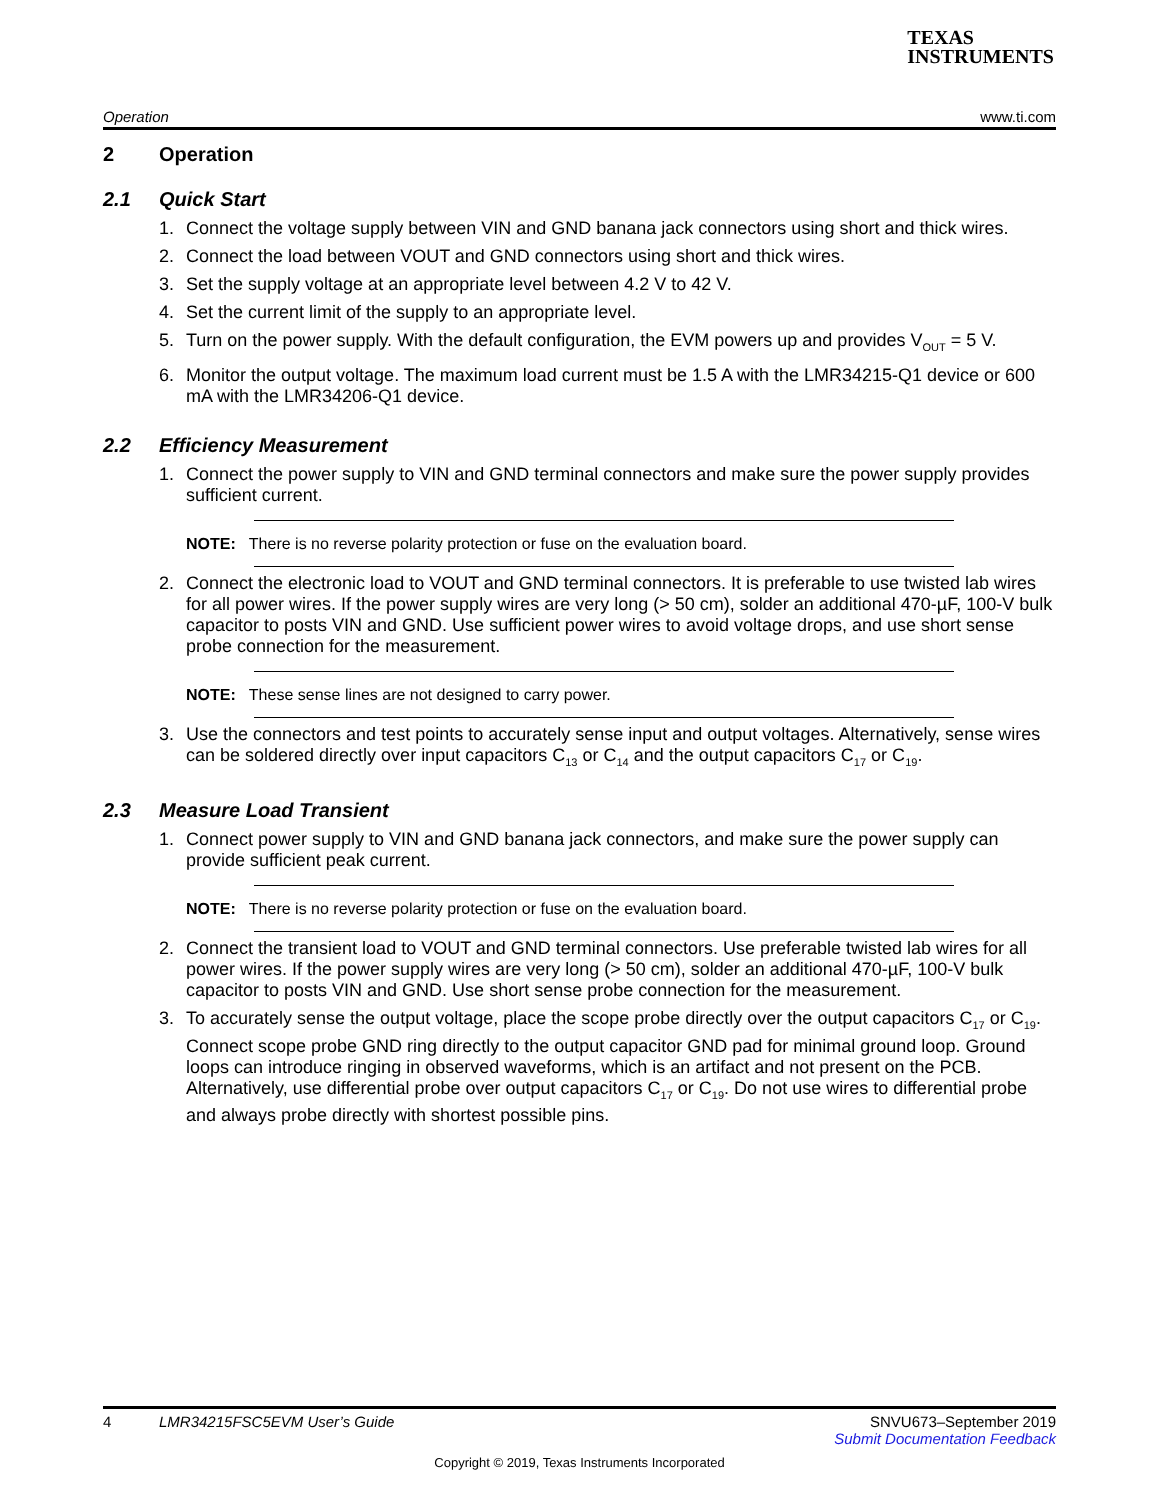TEXAS
INSTRUMENTS
Operation www.ti.com
2 Operation
2.1 Quick Start
1. Connect the voltage supply between VIN and GND banana jack connectors using short and thick wires.
2. Connect the load between VOUT and GND connectors using short and thick wires.
3. Set the supply voltage at an appropriate level between 4.2 V to 42 V.
4. Set the current limit of the supply to an appropriate level.
5. Turn on the power supply. With the default configuration, the EVM powers up and provides V<sub>OUT</sub> = 5 V.
6. Monitor the output voltage. The maximum load current must be 1.5 A with the LMR34215-Q1 device or 600 mA with the LMR34206-Q1 device.
2.2 Efficiency Measurement
1. Connect the power supply to VIN and GND terminal connectors and make sure the power supply provides sufficient current.
NOTE: There is no reverse polarity protection or fuse on the evaluation board.
2. Connect the electronic load to VOUT and GND terminal connectors. It is preferable to use twisted lab wires for all power wires. If the power supply wires are very long (> 50 cm), solder an additional 470-µF, 100-V bulk capacitor to posts VIN and GND. Use sufficient power wires to avoid voltage drops, and use short sense probe connection for the measurement.
NOTE: These sense lines are not designed to carry power.
3. Use the connectors and test points to accurately sense input and output voltages. Alternatively, sense wires can be soldered directly over input capacitors C<sub>13</sub> or C<sub>14</sub> and the output capacitors C<sub>17</sub> or C<sub>19</sub>.
2.3 Measure Load Transient
1. Connect power supply to VIN and GND banana jack connectors, and make sure the power supply can provide sufficient peak current.
NOTE: There is no reverse polarity protection or fuse on the evaluation board.
2. Connect the transient load to VOUT and GND terminal connectors. Use preferable twisted lab wires for all power wires. If the power supply wires are very long (> 50 cm), solder an additional 470-µF, 100-V bulk capacitor to posts VIN and GND. Use short sense probe connection for the measurement.
3. To accurately sense the output voltage, place the scope probe directly over the output capacitors C<sub>17</sub> or C<sub>19</sub>. Connect scope probe GND ring directly to the output capacitor GND pad for minimal ground loop. Ground loops can introduce ringing in observed waveforms, which is an artifact and not present on the PCB. Alternatively, use differential probe over output capacitors C<sub>17</sub> or C<sub>19</sub>. Do not use wires to differential probe and always probe directly with shortest possible pins.
4 LMR34215FSC5EVM User’s Guide SNVU673–September 2019
Submit Documentation Feedback
Copyright © 2019, Texas Instruments Incorporated